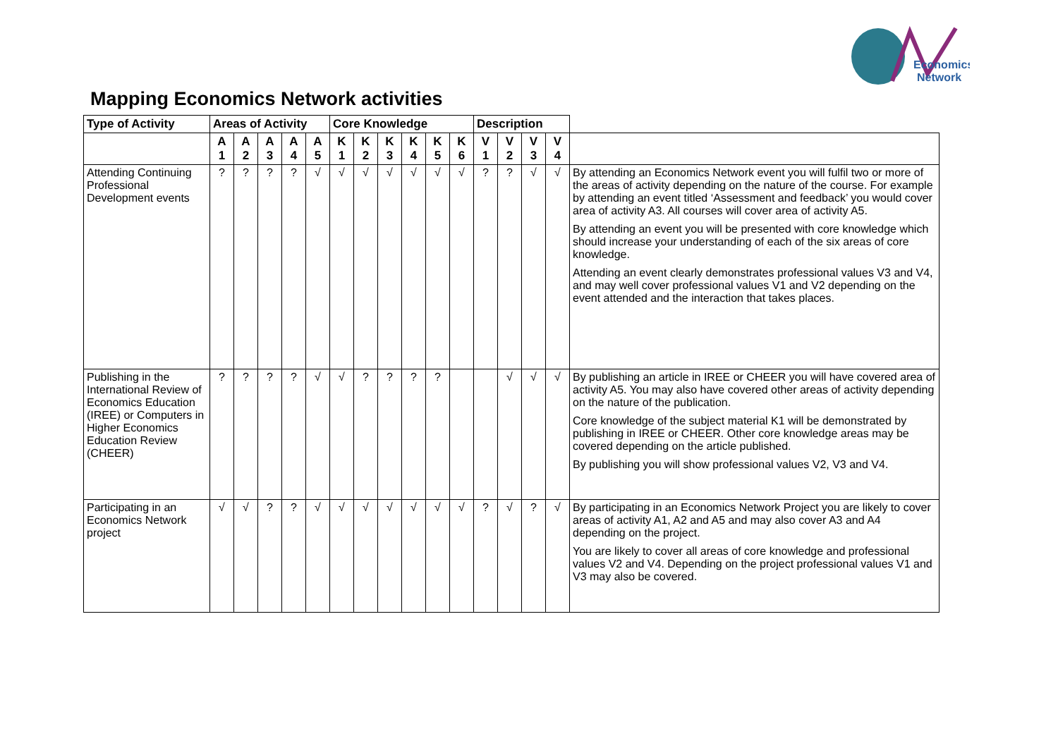Economics
Network
Mapping Economics Network activities
| Type of Activity | Areas of Activity | | | | | Core Knowledge | | | | | | Description | | | | |
| --- | --- | --- | --- | --- | --- | --- | --- | --- | --- | --- | --- | --- | --- | --- | --- | --- |
| | A 1 | A 2 | A 3 | A 4 | A 5 | K 1 | K 2 | K 3 | K 4 | K 5 | K 6 | V 1 | V 2 | V 3 | V 4 | |
| Attending Continuing Professional Development events | ? | ? | ? | ? | √ | √ | √ | √ | √ | √ | √ | ? | ? | √ | √ | By attending an Economics Network event you will fulfil two or more of the areas of activity depending on the nature of the course. For example by attending an event titled ‘Assessment and feedback’ you would cover area of activity A3. All courses will cover area of activity A5. By attending an event you will be presented with core knowledge which should increase your understanding of each of the six areas of core knowledge. Attending an event clearly demonstrates professional values V3 and V4, and may well cover professional values V1 and V2 depending on the event attended and the interaction that takes places. |
| Publishing in the International Review of Economics Education (IREE) or Computers in Higher Economics Education Review (CHEER) | ? | ? | ? | ? | √ | √ | ? | ? | ? | ? | | | √ | √ | √ | By publishing an article in IREE or CHEER you will have covered area of activity A5. You may also have covered other areas of activity depending on the nature of the publication. Core knowledge of the subject material K1 will be demonstrated by publishing in IREE or CHEER. Other core knowledge areas may be covered depending on the article published. By publishing you will show professional values V2, V3 and V4. |
| Participating in an Economics Network project | √ | √ | ? | ? | √ | √ | √ | √ | √ | √ | √ | ? | √ | ? | √ | By participating in an Economics Network Project you are likely to cover areas of activity A1, A2 and A5 and may also cover A3 and A4 depending on the project. You are likely to cover all areas of core knowledge and professional values V2 and V4. Depending on the project professional values V1 and V3 may also be covered. |